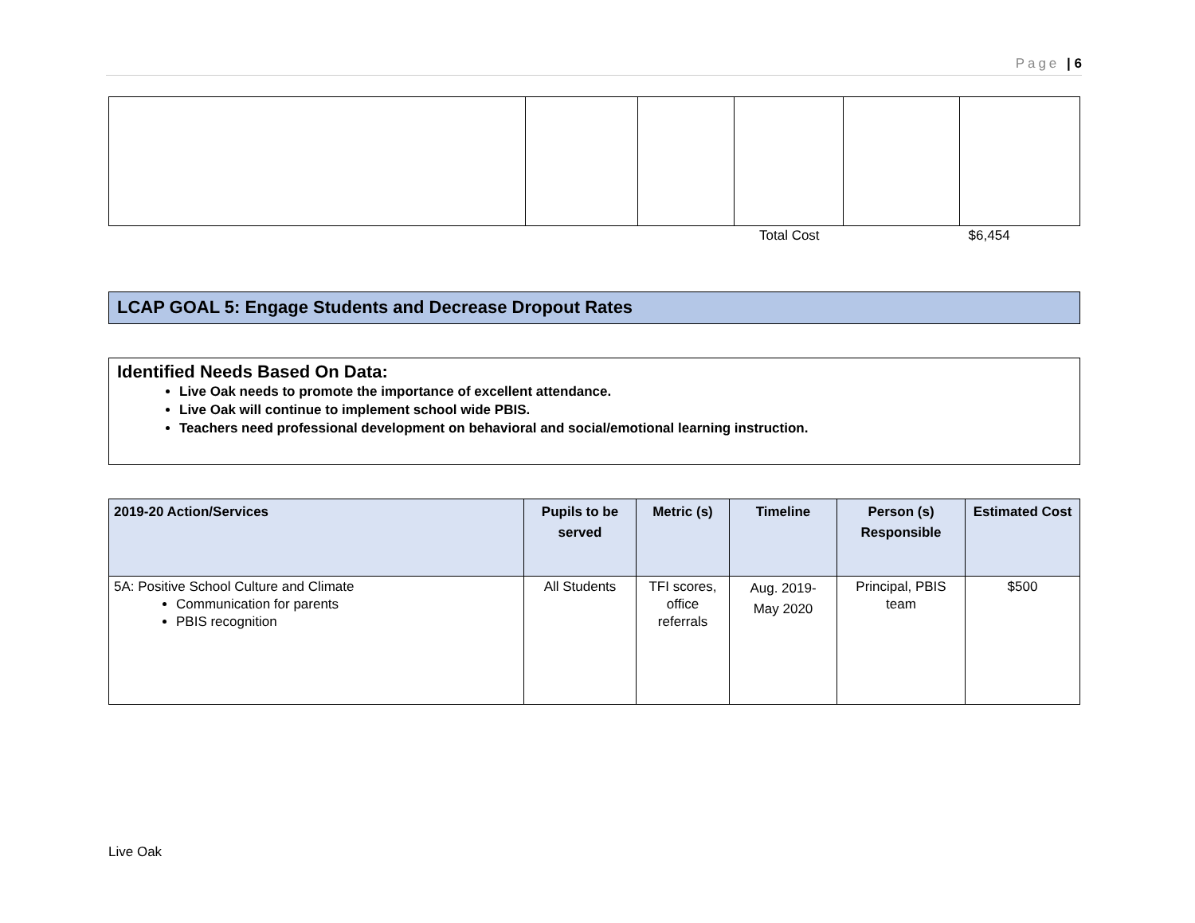Page | 6
Total Cost $6,454
LCAP GOAL 5: Engage Students and Decrease Dropout Rates
Identified Needs Based On Data:
Live Oak needs to promote the importance of excellent attendance.
Live Oak will continue to implement school wide PBIS.
Teachers need professional development on behavioral and social/emotional learning instruction.
| 2019-20 Action/Services | Pupils to be served | Metric (s) | Timeline | Person (s) Responsible | Estimated Cost |
| --- | --- | --- | --- | --- | --- |
| 5A: Positive School Culture and Climate Communication for parents PBIS recognition | All Students | TFI scores, office referrals | Aug. 2019- May 2020 | Principal, PBIS team | $500 |
Live Oak